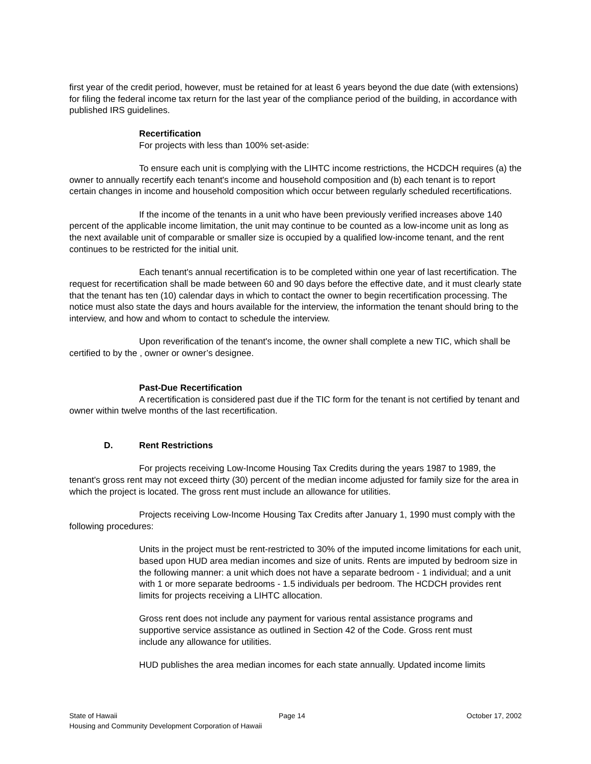first year of the credit period, however, must be retained for at least 6 years beyond the due date (with extensions) for filing the federal income tax return for the last year of the compliance period of the building, in accordance with published IRS guidelines.
Recertification
For projects with less than 100% set-aside:
To ensure each unit is complying with the LIHTC income restrictions, the HCDCH requires (a) the owner to annually recertify each tenant's income and household composition and (b) each tenant is to report certain changes in income and household composition which occur between regularly scheduled recertifications.
If the income of the tenants in a unit who have been previously verified increases above 140 percent of the applicable income limitation, the unit may continue to be counted as a low-income unit as long as the next available unit of comparable or smaller size is occupied by a qualified low-income tenant, and the rent continues to be restricted for the initial unit.
Each tenant's annual recertification is to be completed within one year of last recertification. The request for recertification shall be made between 60 and 90 days before the effective date, and it must clearly state that the tenant has ten (10) calendar days in which to contact the owner to begin recertification processing. The notice must also state the days and hours available for the interview, the information the tenant should bring to the interview, and how and whom to contact to schedule the interview.
Upon reverification of the tenant's income, the owner shall complete a new TIC, which shall be certified to by the , owner or owner’s designee.
Past-Due Recertification
A recertification is considered past due if the TIC form for the tenant is not certified by tenant and owner within twelve months of the last recertification.
D. Rent Restrictions
For projects receiving Low-Income Housing Tax Credits during the years 1987 to 1989, the tenant's gross rent may not exceed thirty (30) percent of the median income adjusted for family size for the area in which the project is located. The gross rent must include an allowance for utilities.
Projects receiving Low-Income Housing Tax Credits after January 1, 1990 must comply with the following procedures:
Units in the project must be rent-restricted to 30% of the imputed income limitations for each unit, based upon HUD area median incomes and size of units. Rents are imputed by bedroom size in the following manner: a unit which does not have a separate bedroom - 1 individual; and a unit with 1 or more separate bedrooms - 1.5 individuals per bedroom. The HCDCH provides rent limits for projects receiving a LIHTC allocation.
Gross rent does not include any payment for various rental assistance programs and supportive service assistance as outlined in Section 42 of the Code. Gross rent must include any allowance for utilities.
HUD publishes the area median incomes for each state annually. Updated income limits
State of Hawaii Page 14 October 17, 2002
Housing and Community Development Corporation of Hawaii